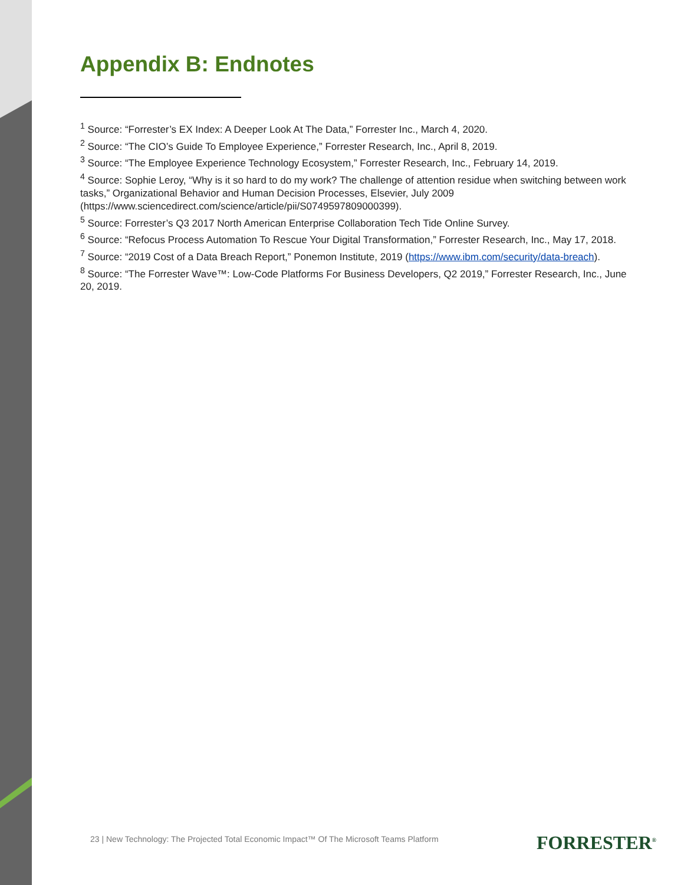Appendix B: Endnotes
<sup>1</sup> Source: “Forrester’s EX Index: A Deeper Look At The Data,” Forrester Inc., March 4, 2020.
<sup>2</sup> Source: “The CIO’s Guide To Employee Experience,” Forrester Research, Inc., April 8, 2019.
<sup>3</sup> Source: “The Employee Experience Technology Ecosystem,” Forrester Research, Inc., February 14, 2019.
<sup>4</sup> Source: Sophie Leroy, “Why is it so hard to do my work? The challenge of attention residue when switching between work tasks,” Organizational Behavior and Human Decision Processes, Elsevier, July 2009 (https://www.sciencedirect.com/science/article/pii/S0749597809000399).
<sup>5</sup> Source: Forrester’s Q3 2017 North American Enterprise Collaboration Tech Tide Online Survey.
<sup>6</sup> Source: “Refocus Process Automation To Rescue Your Digital Transformation,” Forrester Research, Inc., May 17, 2018.
<sup>7</sup> Source: “2019 Cost of a Data Breach Report,” Ponemon Institute, 2019 (https://www.ibm.com/security/data-breach).
<sup>8</sup> Source: “The Forrester Wave™: Low-Code Platforms For Business Developers, Q2 2019,” Forrester Research, Inc., June 20, 2019.
23 | New Technology: The Projected Total Economic Impact™ Of The Microsoft Teams Platform
FORRESTER<sup>®</sup>